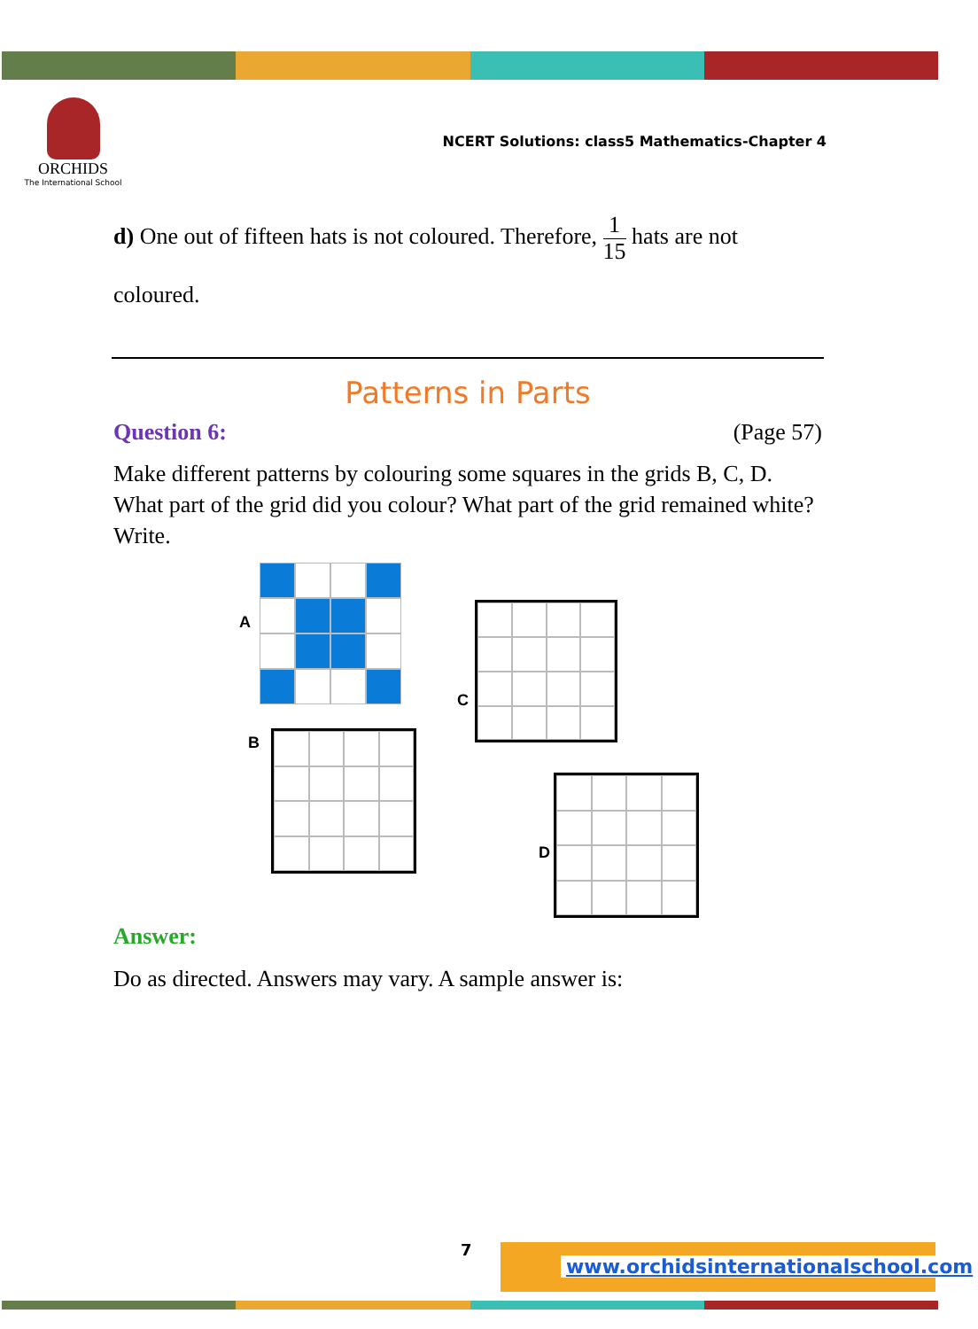ORCHIDS
The International School
NCERT Solutions: class5 Mathematics-Chapter 4
d) One out of fifteen hats is not coloured. Therefore, 1 15 hats are not
coloured.
Patterns in Parts
Question 6: (Page 57)
Make different patterns by colouring some squares in the grids B, C, D. What part of the grid did you colour? What part of the grid remained white? Write.
A
C
B
D
Answer:
Do as directed. Answers may vary. A sample answer is:
7
www.orchidsinternationalschool.com